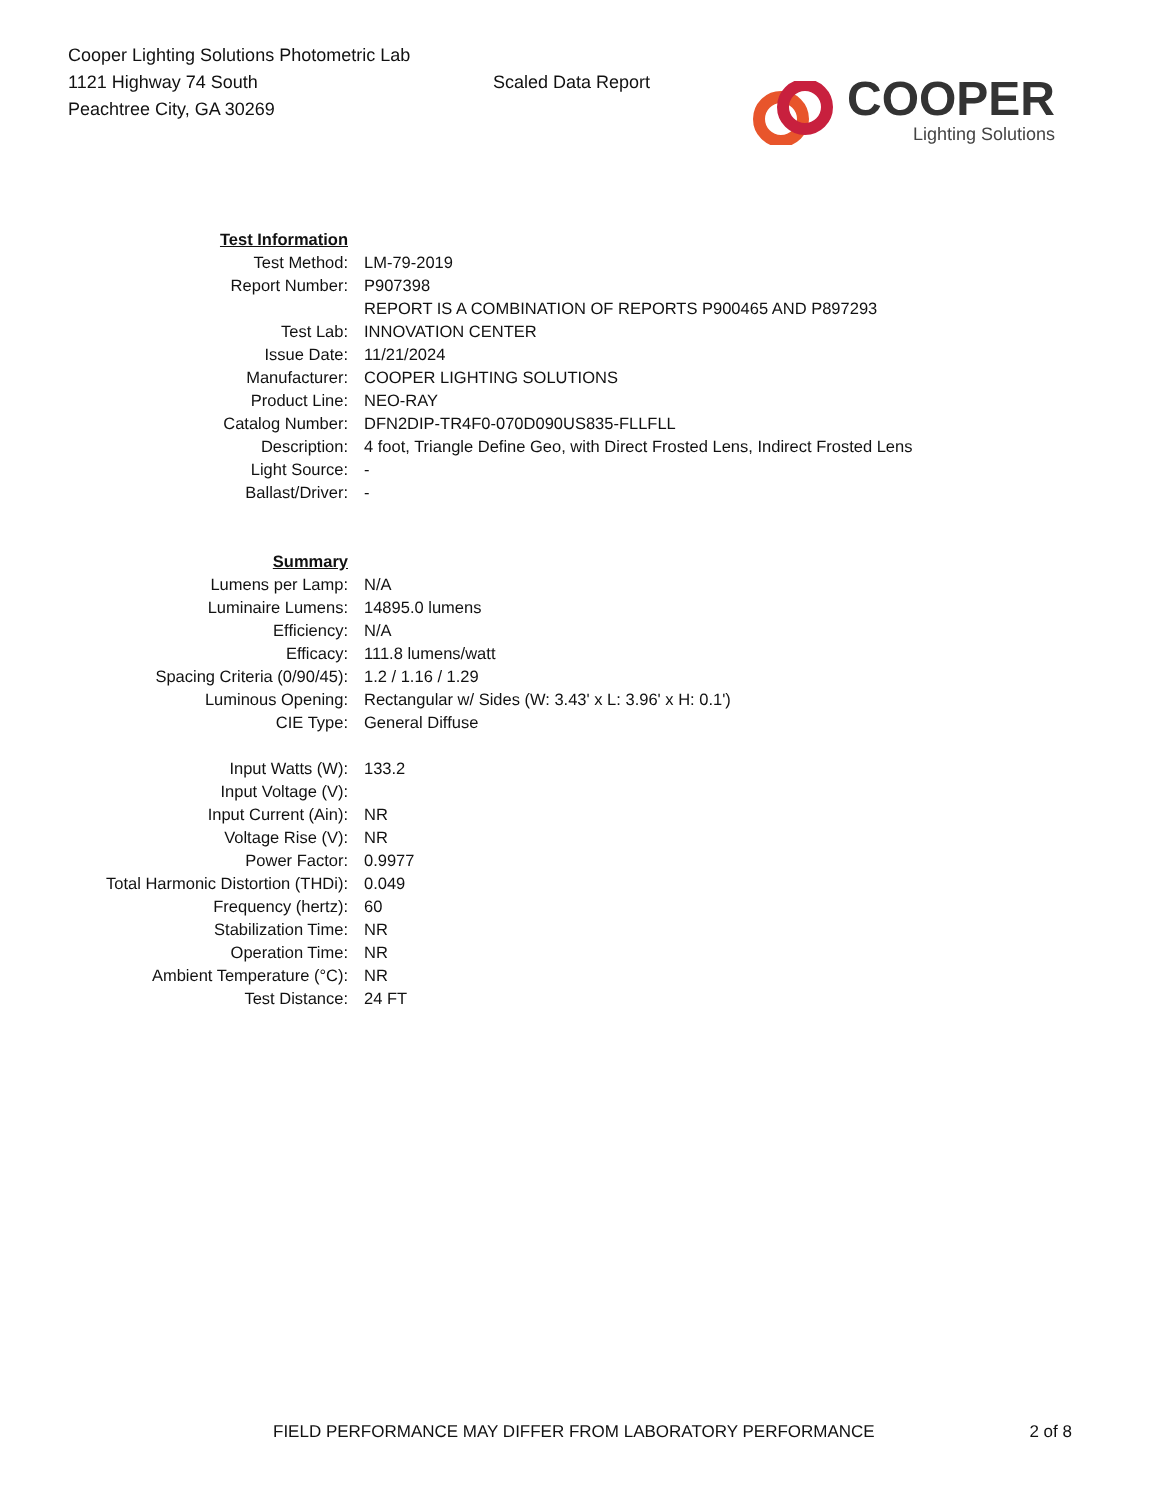Cooper Lighting Solutions Photometric Lab
1121 Highway 74 South
Peachtree City, GA 30269
Scaled Data Report
COOPER
Lighting Solutions
| Test Information | |
| Test Method: | LM-79-2019 |
| Report Number: | P907398 |
| | REPORT IS A COMBINATION OF REPORTS P900465 AND P897293 |
| Test Lab: | INNOVATION CENTER |
| Issue Date: | 11/21/2024 |
| Manufacturer: | COOPER LIGHTING SOLUTIONS |
| Product Line: | NEO-RAY |
| Catalog Number: | DFN2DIP-TR4F0-070D090US835-FLLFLL |
| Description: | 4 foot, Triangle Define Geo, with Direct Frosted Lens, Indirect Frosted Lens |
| Light Source: | - |
| Ballast/Driver: | - |
| Summary | |
| Lumens per Lamp: | N/A |
| Luminaire Lumens: | 14895.0 lumens |
| Efficiency: | N/A |
| Efficacy: | 111.8 lumens/watt |
| Spacing Criteria (0/90/45): | 1.2 / 1.16 / 1.29 |
| Luminous Opening: | Rectangular w/ Sides (W: 3.43' x L: 3.96' x H: 0.1') |
| CIE Type: | General Diffuse |
| Input Watts (W): | 133.2 |
| Input Voltage (V): | |
| Input Current (Ain): | NR |
| Voltage Rise (V): | NR |
| Power Factor: | 0.9977 |
| Total Harmonic Distortion (THDi): | 0.049 |
| Frequency (hertz): | 60 |
| Stabilization Time: | NR |
| Operation Time: | NR |
| Ambient Temperature (°C): | NR |
| Test Distance: | 24 FT |
FIELD PERFORMANCE MAY DIFFER FROM LABORATORY PERFORMANCE 2 of 8